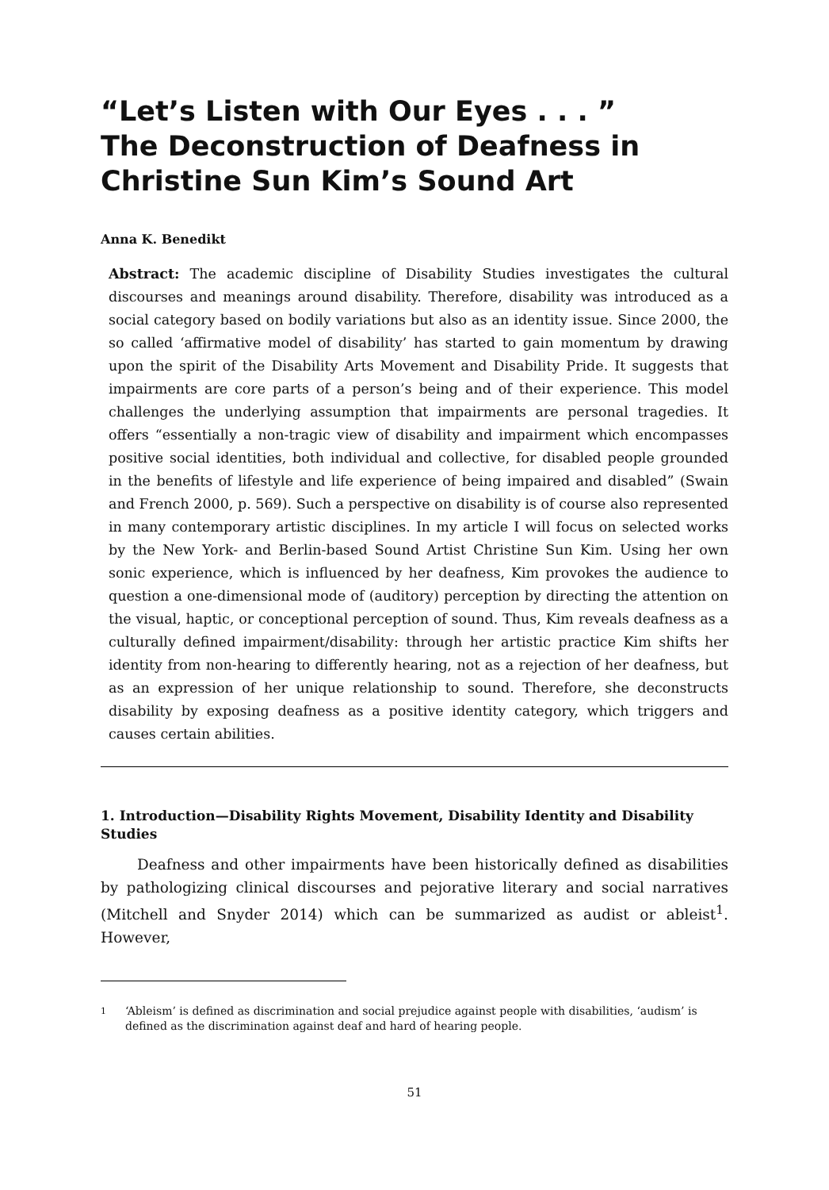“Let’s Listen with Our Eyes . . . ”
The Deconstruction of Deafness in Christine Sun Kim’s Sound Art
Anna K. Benedikt
Abstract: The academic discipline of Disability Studies investigates the cultural discourses and meanings around disability. Therefore, disability was introduced as a social category based on bodily variations but also as an identity issue. Since 2000, the so called ‘affirmative model of disability’ has started to gain momentum by drawing upon the spirit of the Disability Arts Movement and Disability Pride. It suggests that impairments are core parts of a person’s being and of their experience. This model challenges the underlying assumption that impairments are personal tragedies. It offers “essentially a non-tragic view of disability and impairment which encompasses positive social identities, both individual and collective, for disabled people grounded in the benefits of lifestyle and life experience of being impaired and disabled” (Swain and French 2000, p. 569). Such a perspective on disability is of course also represented in many contemporary artistic disciplines. In my article I will focus on selected works by the New York- and Berlin-based Sound Artist Christine Sun Kim. Using her own sonic experience, which is influenced by her deafness, Kim provokes the audience to question a one-dimensional mode of (auditory) perception by directing the attention on the visual, haptic, or conceptional perception of sound. Thus, Kim reveals deafness as a culturally defined impairment/disability: through her artistic practice Kim shifts her identity from non-hearing to differently hearing, not as a rejection of her deafness, but as an expression of her unique relationship to sound. Therefore, she deconstructs disability by exposing deafness as a positive identity category, which triggers and causes certain abilities.
1. Introduction—Disability Rights Movement, Disability Identity and Disability Studies
Deafness and other impairments have been historically defined as disabilities by pathologizing clinical discourses and pejorative literary and social narratives (Mitchell and Snyder 2014) which can be summarized as audist or ableist<sup>1</sup>. However,
1 ‘Ableism’ is defined as discrimination and social prejudice against people with disabilities, ‘audism’ is defined as the discrimination against deaf and hard of hearing people.
51